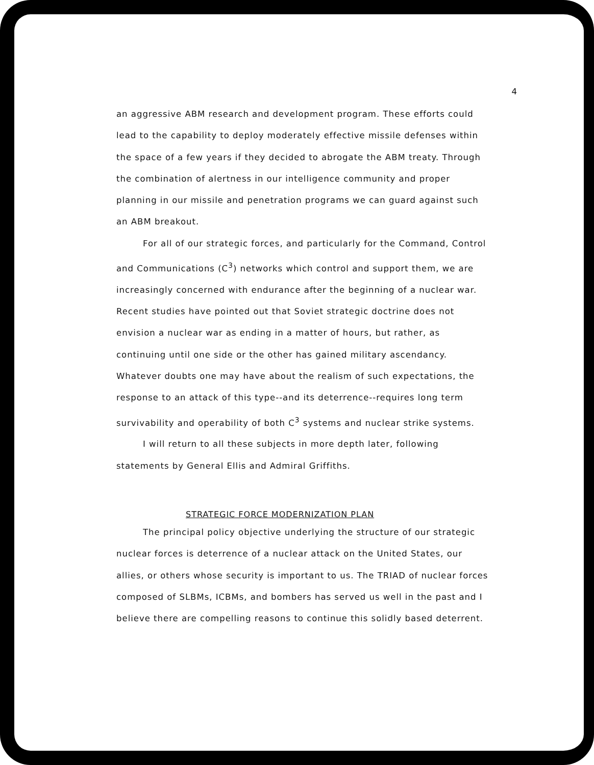4
an aggressive ABM research and development program. These efforts could lead to the capability to deploy moderately effective missile defenses within the space of a few years if they decided to abrogate the ABM treaty. Through the combination of alertness in our intelligence community and proper planning in our missile and penetration programs we can guard against such an ABM breakout.
For all of our strategic forces, and particularly for the Command, Control and Communications (C<sup>3</sup>) networks which control and support them, we are increasingly concerned with endurance after the beginning of a nuclear war. Recent studies have pointed out that Soviet strategic doctrine does not envision a nuclear war as ending in a matter of hours, but rather, as continuing until one side or the other has gained military ascendancy. Whatever doubts one may have about the realism of such expectations, the response to an attack of this type--and its deterrence--requires long term survivability and operability of both C<sup>3</sup> systems and nuclear strike systems.
I will return to all these subjects in more depth later, following statements by General Ellis and Admiral Griffiths.
STRATEGIC FORCE MODERNIZATION PLAN
The principal policy objective underlying the structure of our strategic nuclear forces is deterrence of a nuclear attack on the United States, our allies, or others whose security is important to us. The TRIAD of nuclear forces composed of SLBMs, ICBMs, and bombers has served us well in the past and I believe there are compelling reasons to continue this solidly based deterrent.